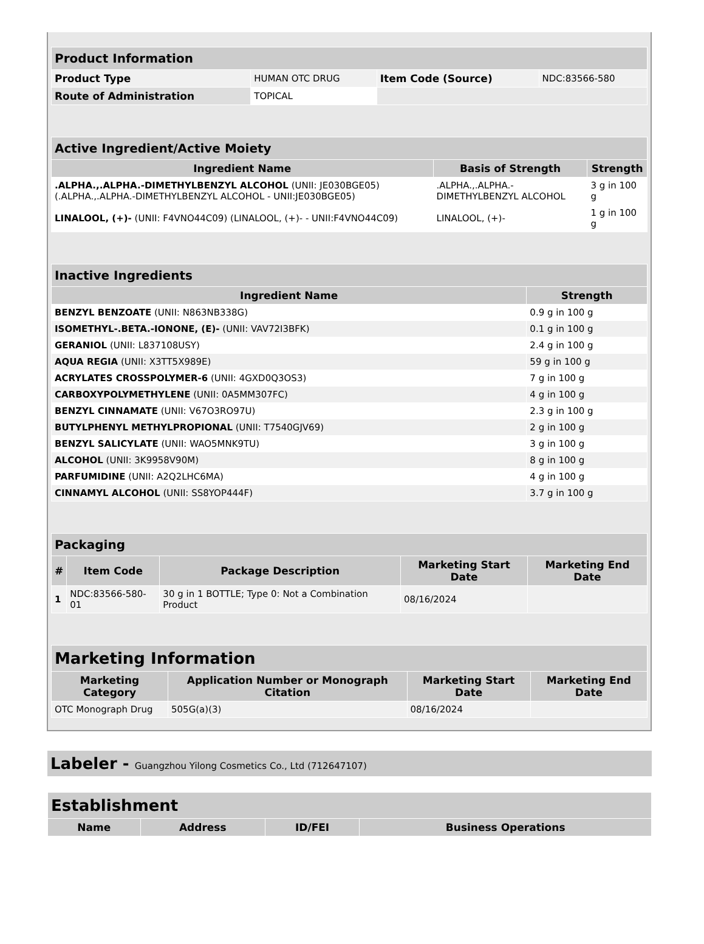| Product Information | | | |
| --- | --- | --- | --- |
| Product Type | HUMAN OTC DRUG | Item Code (Source) | NDC:83566-580 |
| Route of Administration | TOPICAL | | |
| Active Ingredient/Active Moiety | | |
| --- | --- | --- |
| Ingredient Name | Basis of Strength | Strength |
| .ALPHA.,.ALPHA.-DIMETHYLBENZYL ALCOHOL (UNII: JE030BGE05) (.ALPHA.,.ALPHA.-DIMETHYLBENZYL ALCOHOL - UNII:JE030BGE05) | .ALPHA.,.ALPHA.-DIMETHYLBENZYL ALCOHOL | 3 g in 100 g |
| LINALOOL, (+)- (UNII: F4VNO44C09) (LINALOOL, (+)- - UNII:F4VNO44C09) | LINALOOL, (+)- | 1 g in 100 g |
| Inactive Ingredients | |
| --- | --- |
| Ingredient Name | Strength |
| BENZYL BENZOATE (UNII: N863NB338G) | 0.9 g in 100 g |
| ISOMETHYL-.BETA.-IONONE, (E)- (UNII: VAV72I3BFK) | 0.1 g in 100 g |
| GERANIOL (UNII: L837108USY) | 2.4 g in 100 g |
| AQUA REGIA (UNII: X3TT5X989E) | 59 g in 100 g |
| ACRYLATES CROSSPOLYMER-6 (UNII: 4GXD0Q3OS3) | 7 g in 100 g |
| CARBOXYPOLYMETHYLENE (UNII: 0A5MM307FC) | 4 g in 100 g |
| BENZYL CINNAMATE (UNII: V67O3RO97U) | 2.3 g in 100 g |
| BUTYLPHENYL METHYLPROPIONAL (UNII: T7540GJV69) | 2 g in 100 g |
| BENZYL SALICYLATE (UNII: WAO5MNK9TU) | 3 g in 100 g |
| ALCOHOL (UNII: 3K9958V90M) | 8 g in 100 g |
| PARFUMIDINE (UNII: A2Q2LHC6MA) | 4 g in 100 g |
| CINNAMYL ALCOHOL (UNII: SS8YOP444F) | 3.7 g in 100 g |
| Packaging | | | | |
| --- | --- | --- | --- | --- |
| # | Item Code | Package Description | Marketing Start Date | Marketing End Date |
| 1 | NDC:83566-580-01 | 30 g in 1 BOTTLE; Type 0: Not a Combination Product | 08/16/2024 | |
| Marketing Information | | | |
| --- | --- | --- | --- |
| Marketing Category | Application Number or Monograph Citation | Marketing Start Date | Marketing End Date |
| OTC Monograph Drug | 505G(a)(3) | 08/16/2024 | |
Labeler - Guangzhou Yilong Cosmetics Co., Ltd (712647107)
| Establishment | | | |
| --- | --- | --- | --- |
| Name | Address | ID/FEI | Business Operations |